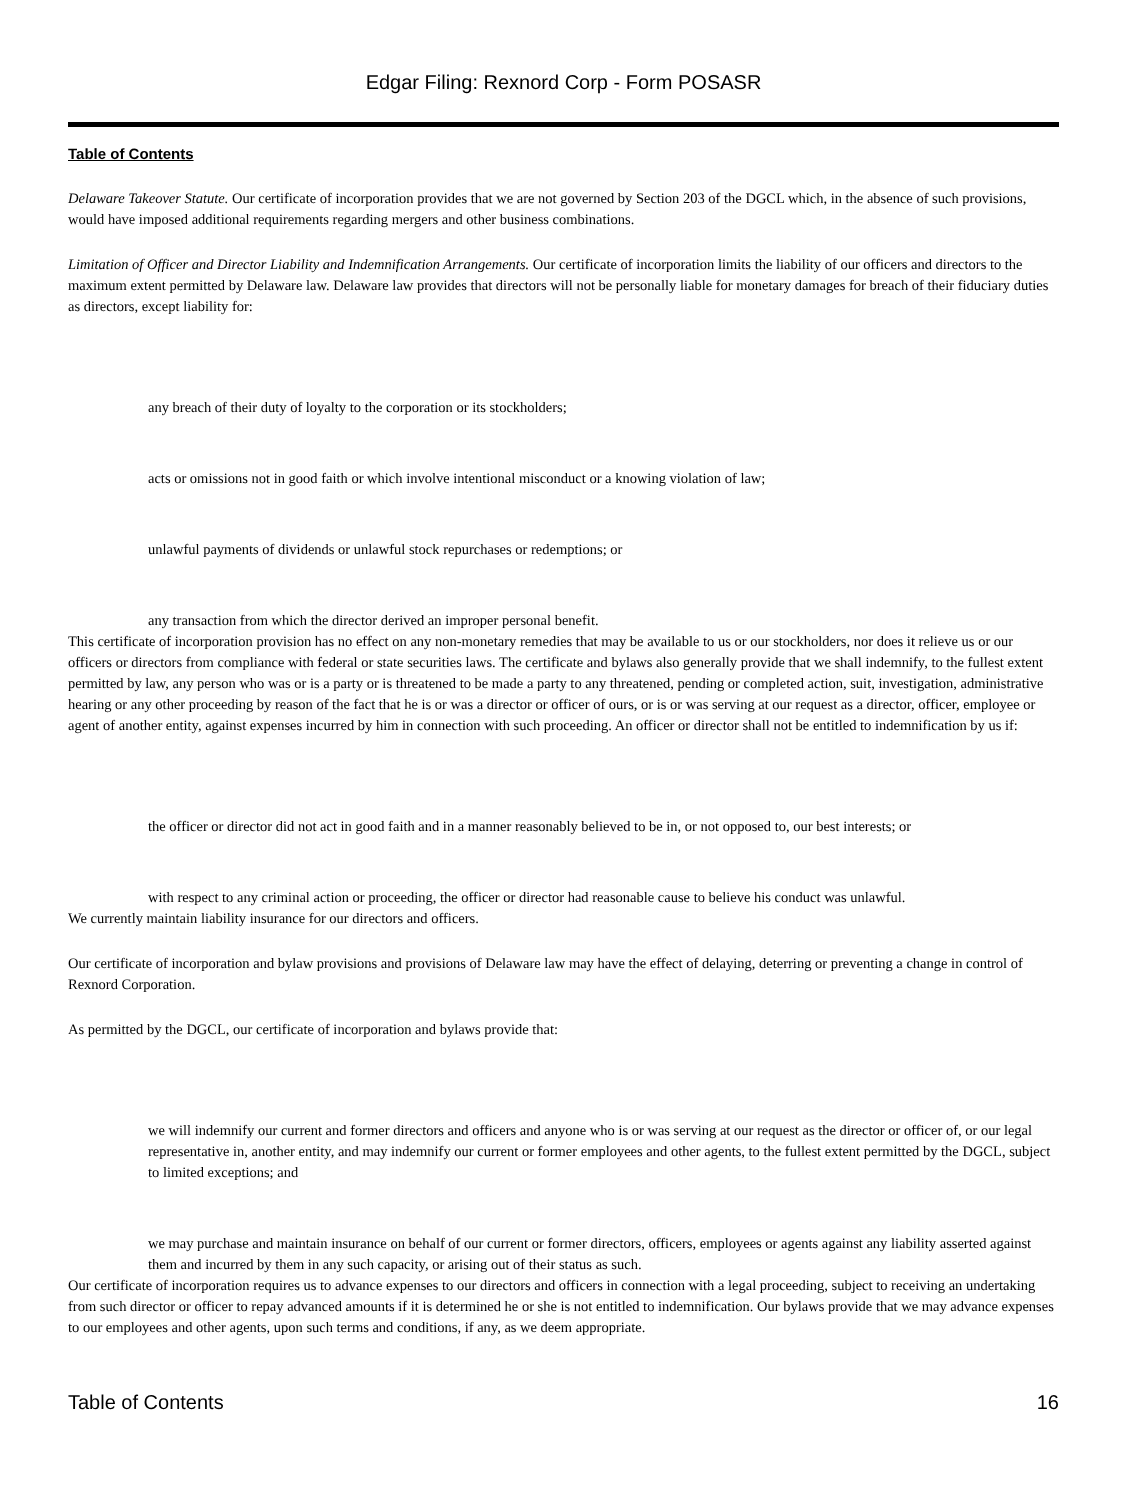Edgar Filing: Rexnord Corp - Form POSASR
Table of Contents
Delaware Takeover Statute. Our certificate of incorporation provides that we are not governed by Section 203 of the DGCL which, in the absence of such provisions, would have imposed additional requirements regarding mergers and other business combinations.
Limitation of Officer and Director Liability and Indemnification Arrangements. Our certificate of incorporation limits the liability of our officers and directors to the maximum extent permitted by Delaware law. Delaware law provides that directors will not be personally liable for monetary damages for breach of their fiduciary duties as directors, except liability for:
any breach of their duty of loyalty to the corporation or its stockholders;
acts or omissions not in good faith or which involve intentional misconduct or a knowing violation of law;
unlawful payments of dividends or unlawful stock repurchases or redemptions; or
any transaction from which the director derived an improper personal benefit.
This certificate of incorporation provision has no effect on any non-monetary remedies that may be available to us or our stockholders, nor does it relieve us or our officers or directors from compliance with federal or state securities laws. The certificate and bylaws also generally provide that we shall indemnify, to the fullest extent permitted by law, any person who was or is a party or is threatened to be made a party to any threatened, pending or completed action, suit, investigation, administrative hearing or any other proceeding by reason of the fact that he is or was a director or officer of ours, or is or was serving at our request as a director, officer, employee or agent of another entity, against expenses incurred by him in connection with such proceeding. An officer or director shall not be entitled to indemnification by us if:
the officer or director did not act in good faith and in a manner reasonably believed to be in, or not opposed to, our best interests; or
with respect to any criminal action or proceeding, the officer or director had reasonable cause to believe his conduct was unlawful.
We currently maintain liability insurance for our directors and officers.
Our certificate of incorporation and bylaw provisions and provisions of Delaware law may have the effect of delaying, deterring or preventing a change in control of Rexnord Corporation.
As permitted by the DGCL, our certificate of incorporation and bylaws provide that:
we will indemnify our current and former directors and officers and anyone who is or was serving at our request as the director or officer of, or our legal representative in, another entity, and may indemnify our current or former employees and other agents, to the fullest extent permitted by the DGCL, subject to limited exceptions; and
we may purchase and maintain insurance on behalf of our current or former directors, officers, employees or agents against any liability asserted against them and incurred by them in any such capacity, or arising out of their status as such.
Our certificate of incorporation requires us to advance expenses to our directors and officers in connection with a legal proceeding, subject to receiving an undertaking from such director or officer to repay advanced amounts if it is determined he or she is not entitled to indemnification. Our bylaws provide that we may advance expenses to our employees and other agents, upon such terms and conditions, if any, as we deem appropriate.
Table of Contents 16